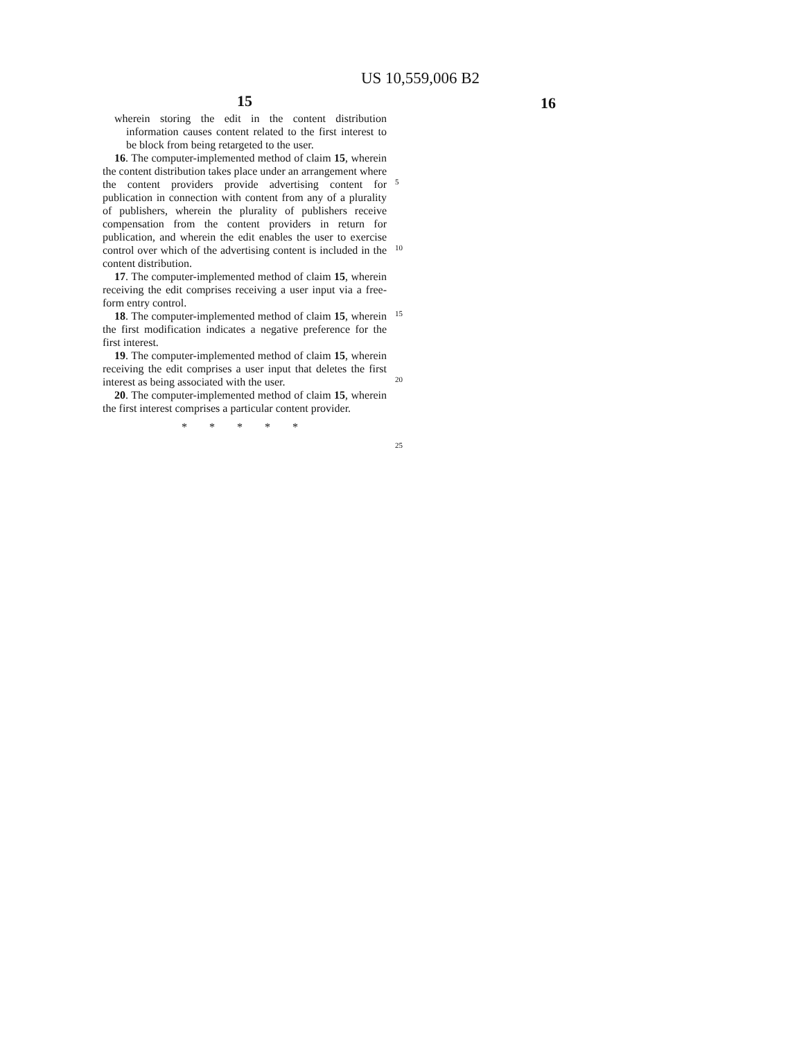US 10,559,006 B2
15
wherein storing the edit in the content distribution information causes content related to the first interest to be block from being retargeted to the user.
16. The computer-implemented method of claim 15, wherein the content distribution takes place under an arrangement where the content providers provide advertising content for publication in connection with content from any of a plurality of publishers, wherein the plurality of publishers receive compensation from the content providers in return for publication, and wherein the edit enables the user to exercise control over which of the advertising content is included in the content distribution.
17. The computer-implemented method of claim 15, wherein receiving the edit comprises receiving a user input via a free-form entry control.
18. The computer-implemented method of claim 15, wherein the first modification indicates a negative preference for the first interest.
19. The computer-implemented method of claim 15, wherein receiving the edit comprises a user input that deletes the first interest as being associated with the user.
20. The computer-implemented method of claim 15, wherein the first interest comprises a particular content provider.
* * * * *
5
10
15
20
25
16